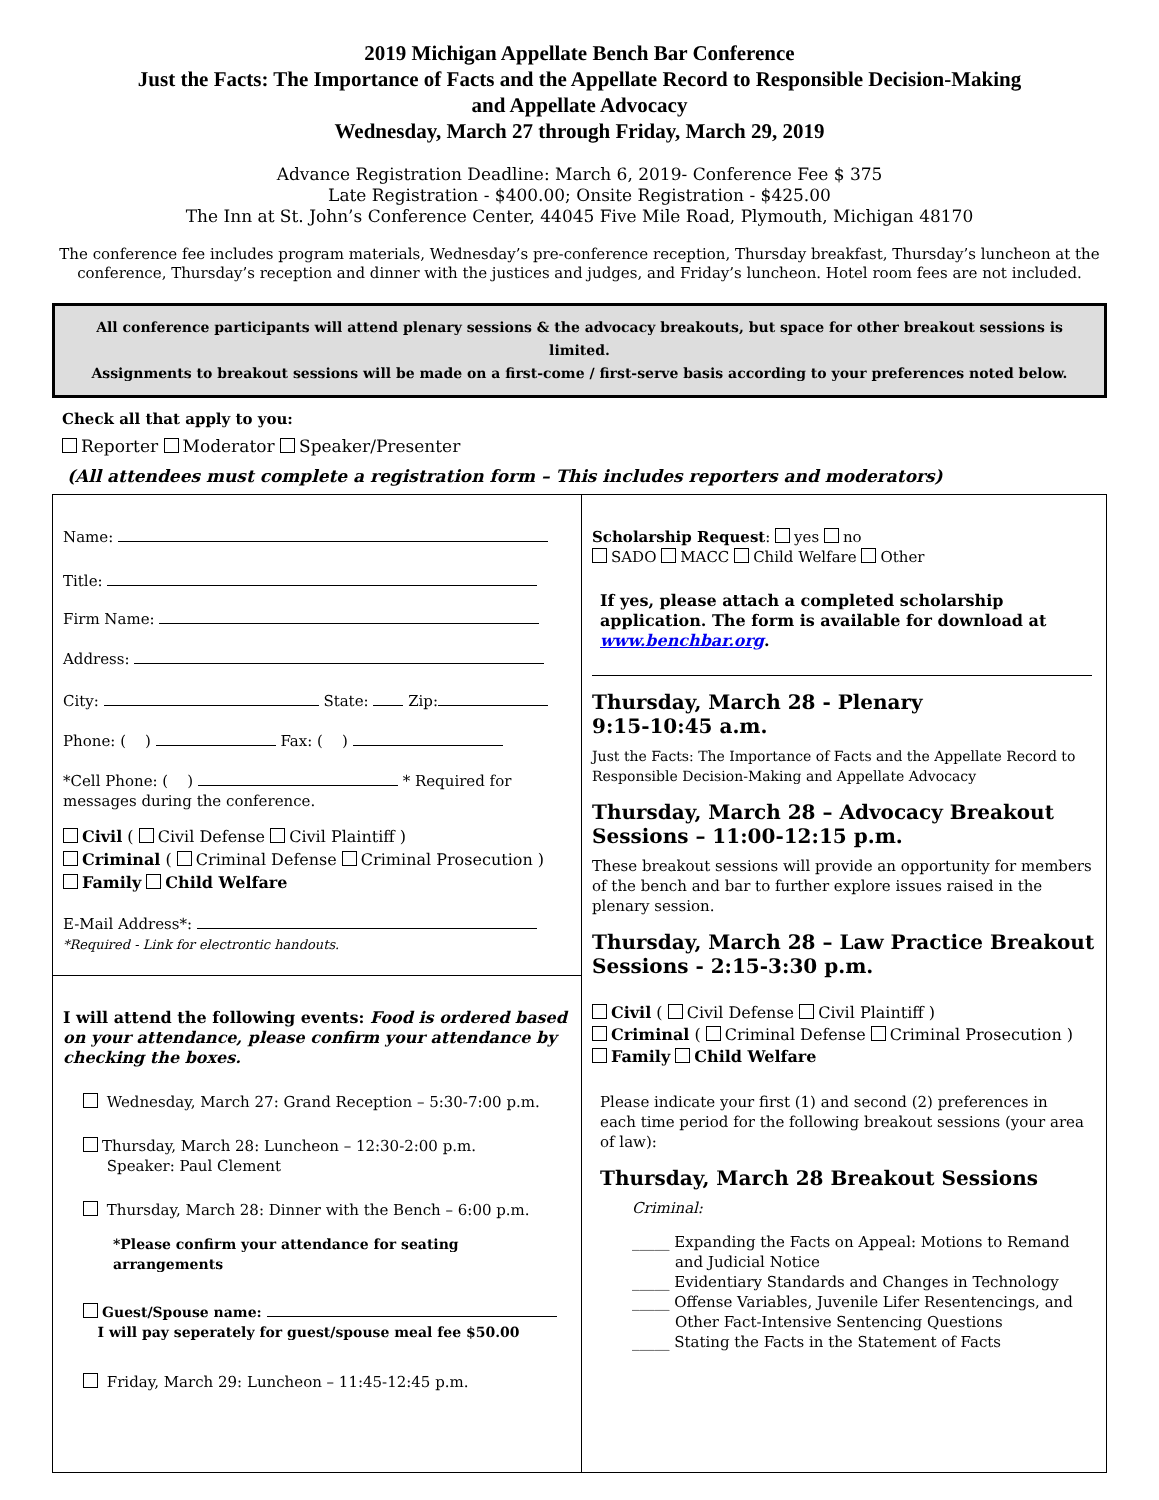2019 Michigan Appellate Bench Bar Conference
Just the Facts: The Importance of Facts and the Appellate Record to Responsible Decision-Making
and Appellate Advocacy
Wednesday, March 27 through Friday, March 29, 2019
Advance Registration Deadline: March 6, 2019- Conference Fee $ 375
Late Registration - $400.00; Onsite Registration - $425.00
The Inn at St. John’s Conference Center, 44045 Five Mile Road, Plymouth, Michigan 48170
The conference fee includes program materials, Wednesday’s pre-conference reception, Thursday breakfast, Thursday’s luncheon at the conference, Thursday’s reception and dinner with the justices and judges, and Friday’s luncheon. Hotel room fees are not included.
All conference participants will attend plenary sessions & the advocacy breakouts, but space for other breakout sessions is limited.
Assignments to breakout sessions will be made on a first-come / first-serve basis according to your preferences noted below.
Check all that apply to you:
Reporter Moderator Speaker/Presenter
(All attendees must complete a registration form – This includes reporters and moderators)
Name:
Title:
Firm Name:
Address:
City: State: Zip:
Phone: ( ) Fax: ( )
*Cell Phone: ( ) * Required for messages during the conference.
Civil ( Civil Defense Civil Plaintiff )
Criminal ( Criminal Defense Criminal Prosecution )
Family Child Welfare
E-Mail Address*:
*Required - Link for electrontic handouts.
I will attend the following events: Food is ordered based on your attendance, please confirm your attendance by checking the boxes.
Wednesday, March 27: Grand Reception – 5:30-7:00 p.m.
Thursday, March 28: Luncheon – 12:30-2:00 p.m.
Speaker: Paul Clement
Thursday, March 28: Dinner with the Bench – 6:00 p.m.
*Please confirm your attendance for seating arrangements
Guest/Spouse name:
I will pay seperately for guest/spouse meal fee $50.00
Friday, March 29: Luncheon – 11:45-12:45 p.m.
Scholarship Request: yes no
SADO MACC Child Welfare Other
If yes, please attach a completed scholarship application. The form is available for download at www.benchbar.org.
Thursday, March 28 - Plenary
9:15-10:45 a.m.
Just the Facts: The Importance of Facts and the Appellate Record to Responsible Decision-Making and Appellate Advocacy
Thursday, March 28 – Advocacy Breakout Sessions – 11:00-12:15 p.m.
These breakout sessions will provide an opportunity for members of the bench and bar to further explore issues raised in the plenary session.
Thursday, March 28 – Law Practice Breakout Sessions - 2:15-3:30 p.m.
Civil ( Civil Defense Civil Plaintiff )
Criminal ( Criminal Defense Criminal Prosecution )
Family Child Welfare
Please indicate your first (1) and second (2) preferences in each time period for the following breakout sessions (your area of law):
Thursday, March 28 Breakout Sessions
Criminal:
_____ Expanding the Facts on Appeal: Motions to Remand
and Judicial Notice
_____ Evidentiary Standards and Changes in Technology
_____ Offense Variables, Juvenile Lifer Resentencings, and
Other Fact-Intensive Sentencing Questions
_____ Stating the Facts in the Statement of Facts